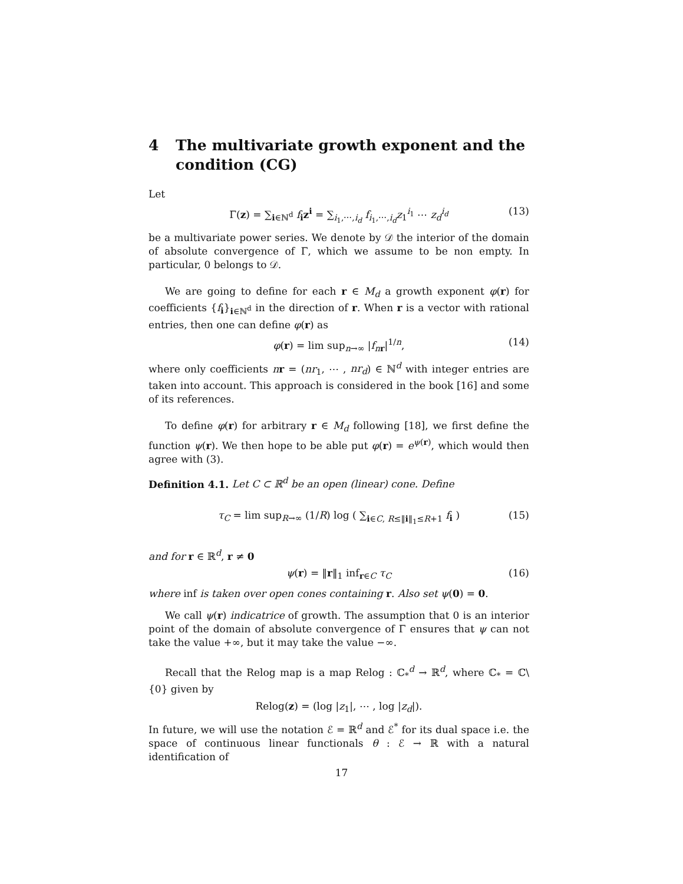4 The multivariate growth exponent and the condition (CG)
Let
Γ(z) = ∑<sub>i∈ℕ<sup>d</sup></sub> f<sub>i</sub>z<sup>i</sup> = ∑<sub>i<sub>1</sub>,⋯,i<sub>d</sub></sub> f<sub>i<sub>1</sub>,⋯,i<sub>d</sub></sub>z<sub>1</sub><sup>i<sub>1</sub></sup> ⋯ z<sub>d</sub><sup>i<sub>d</sub></sup> (13)
be a multivariate power series. We denote by 𝒟 the interior of the domain of absolute convergence of Γ, which we assume to be non empty. In particular, 0 belongs to 𝒟.
We are going to define for each r ∈ M<sub>d</sub> a growth exponent φ(r) for coefficients {f<sub>i</sub>}<sub>i∈ℕ<sup>d</sup></sub> in the direction of r. When r is a vector with rational entries, then one can define φ(r) as
φ(r) = lim sup<sub>n→∞</sub> |f<sub>nr</sub>|<sup>1/n</sup>, (14)
where only coefficients nr = (nr<sub>1</sub>, ⋯ , nr<sub>d</sub>) ∈ ℕ<sup>d</sup> with integer entries are taken into account. This approach is considered in the book [16] and some of its references.
To define φ(r) for arbitrary r ∈ M<sub>d</sub> following [18], we first define the function ψ(r). We then hope to be able put φ(r) = e<sup>ψ(r)</sup>, which would then agree with (3).
Definition 4.1. Let C ⊂ ℝ<sup>d</sup> be an open (linear) cone. Define
τ<sub>C</sub> = lim sup<sub>R→∞</sub> (1/R) log ( ∑<sub>i∈C, R≤‖i‖<sub>1</sub>≤R+1</sub> f<sub>i</sub> ) (15)
and for r ∈ ℝ<sup>d</sup>, r ≠ 0
ψ(r) = ‖r‖<sub>1</sub> inf<sub>r∈C</sub> τ<sub>C</sub> (16)
where inf is taken over open cones containing r. Also set ψ(0) = 0.
We call ψ(r) indicatrice of growth. The assumption that 0 is an interior point of the domain of absolute convergence of Γ ensures that ψ can not take the value +∞, but it may take the value −∞.
Recall that the Relog map is a map Relog : ℂ<sub>*</sub><sup>d</sup> → ℝ<sup>d</sup>, where ℂ<sub>*</sub> = ℂ\{0} given by
Relog(z) = (log |z<sub>1</sub>|, ⋯ , log |z<sub>d</sub>|).
In future, we will use the notation ℰ = ℝ<sup>d</sup> and ℰ<sup>*</sup> for its dual space i.e. the space of continuous linear functionals θ : ℰ → ℝ with a natural identification of
17